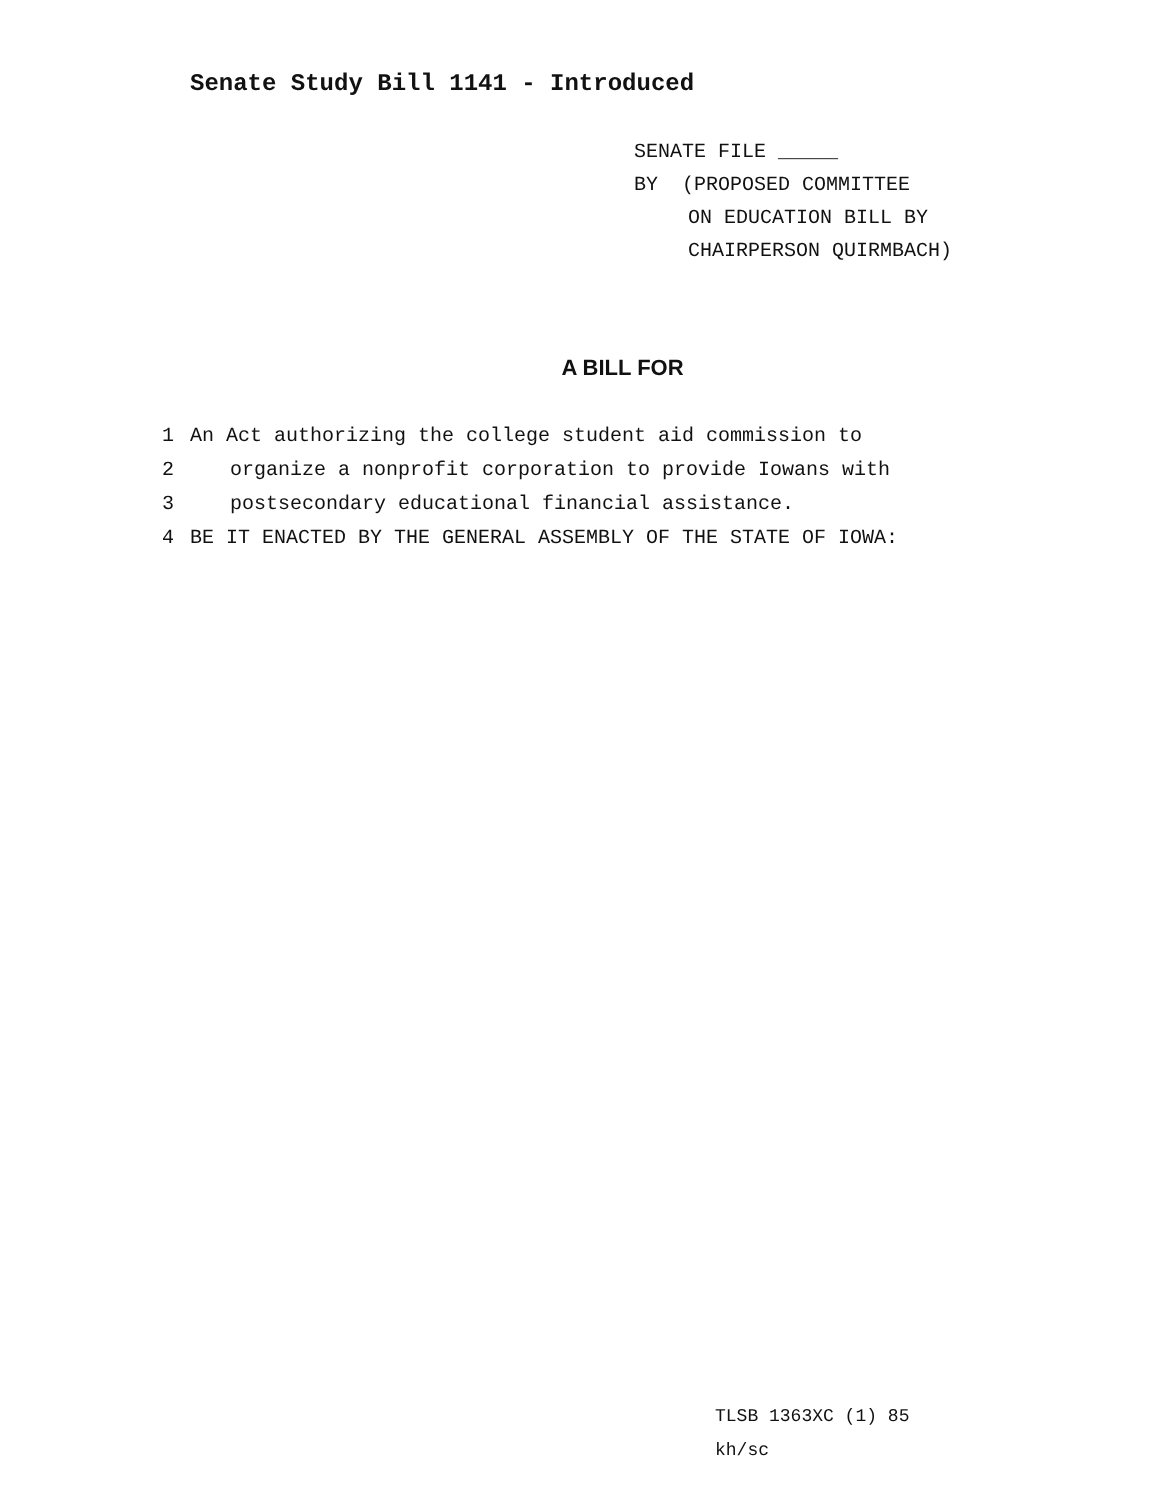Senate Study Bill 1141 - Introduced
SENATE FILE _____
BY (PROPOSED COMMITTEE
ON EDUCATION BILL BY
CHAIRPERSON QUIRMBACH)
A BILL FOR
1 An Act authorizing the college student aid commission to
2 organize a nonprofit corporation to provide Iowans with
3 postsecondary educational financial assistance.
4 BE IT ENACTED BY THE GENERAL ASSEMBLY OF THE STATE OF IOWA:
TLSB 1363XC (1) 85
kh/sc